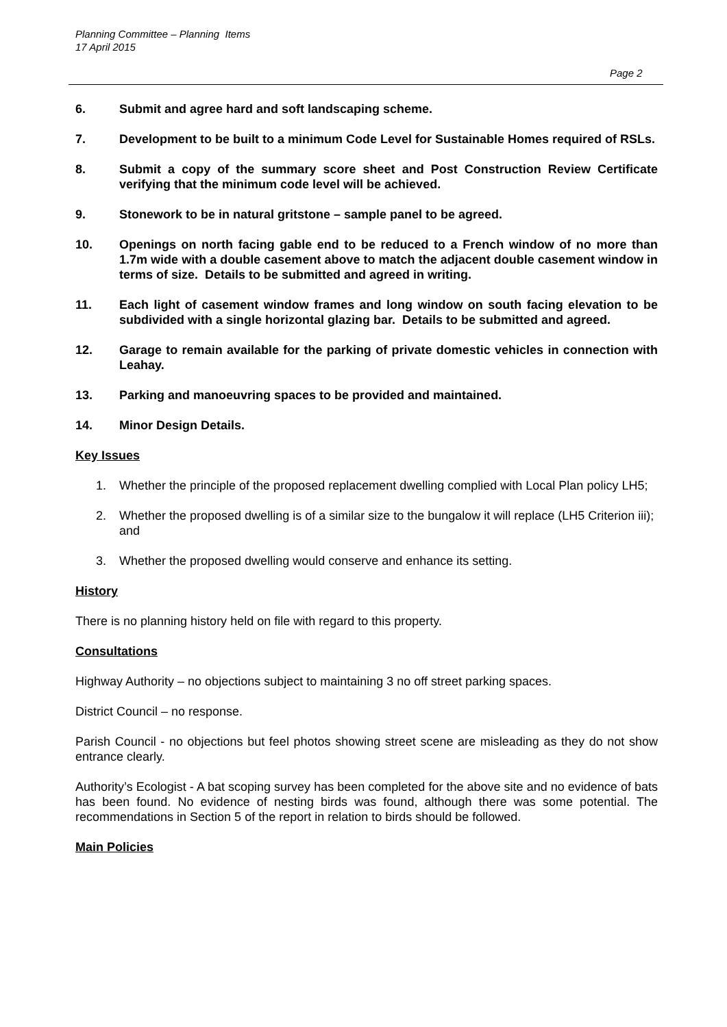Planning Committee – Planning Items
17 April 2015
Page 2
6. Submit and agree hard and soft landscaping scheme.
7. Development to be built to a minimum Code Level for Sustainable Homes required of RSLs.
8. Submit a copy of the summary score sheet and Post Construction Review Certificate verifying that the minimum code level will be achieved.
9. Stonework to be in natural gritstone – sample panel to be agreed.
10. Openings on north facing gable end to be reduced to a French window of no more than 1.7m wide with a double casement above to match the adjacent double casement window in terms of size. Details to be submitted and agreed in writing.
11. Each light of casement window frames and long window on south facing elevation to be subdivided with a single horizontal glazing bar. Details to be submitted and agreed.
12. Garage to remain available for the parking of private domestic vehicles in connection with Leahay.
13. Parking and manoeuvring spaces to be provided and maintained.
14. Minor Design Details.
Key Issues
1. Whether the principle of the proposed replacement dwelling complied with Local Plan policy LH5;
2. Whether the proposed dwelling is of a similar size to the bungalow it will replace (LH5 Criterion iii); and
3. Whether the proposed dwelling would conserve and enhance its setting.
History
There is no planning history held on file with regard to this property.
Consultations
Highway Authority – no objections subject to maintaining 3 no off street parking spaces.
District Council – no response.
Parish Council - no objections but feel photos showing street scene are misleading as they do not show entrance clearly.
Authority’s Ecologist - A bat scoping survey has been completed for the above site and no evidence of bats has been found. No evidence of nesting birds was found, although there was some potential. The recommendations in Section 5 of the report in relation to birds should be followed.
Main Policies